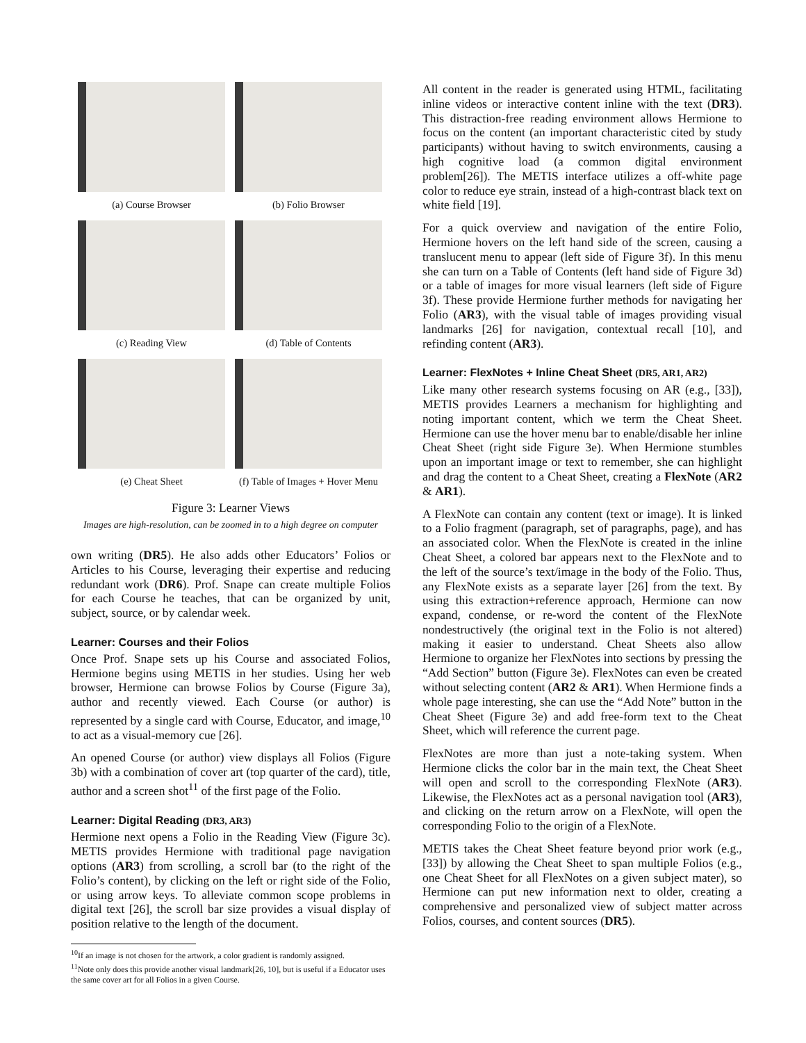(a) Course Browser
(b) Folio Browser
(c) Reading View
(d) Table of Contents
(e) Cheat Sheet
(f) Table of Images + Hover Menu
Figure 3: Learner Views
Images are high-resolution, can be zoomed in to a high degree on computer
own writing (DR5). He also adds other Educators’ Folios or Articles to his Course, leveraging their expertise and reducing redundant work (DR6). Prof. Snape can create multiple Folios for each Course he teaches, that can be organized by unit, subject, source, or by calendar week.
Learner: Courses and their Folios
Once Prof. Snape sets up his Course and associated Folios, Hermione begins using METIS in her studies. Using her web browser, Hermione can browse Folios by Course (Figure 3a), author and recently viewed. Each Course (or author) is represented by a single card with Course, Educator, and image,<sup>10</sup> to act as a visual-memory cue [26].
An opened Course (or author) view displays all Folios (Figure 3b) with a combination of cover art (top quarter of the card), title, author and a screen shot<sup>11</sup> of the first page of the Folio.
Learner: Digital Reading (DR3, AR3)
Hermione next opens a Folio in the Reading View (Figure 3c). METIS provides Hermione with traditional page navigation options (AR3) from scrolling, a scroll bar (to the right of the Folio’s content), by clicking on the left or right side of the Folio, or using arrow keys. To alleviate common scope problems in digital text [26], the scroll bar size provides a visual display of position relative to the length of the document.
<sup>10</sup> If an image is not chosen for the artwork, a color gradient is randomly assigned.
<sup>11</sup> Note only does this provide another visual landmark[26, 10], but is useful if a Educator uses the same cover art for all Folios in a given Course.
All content in the reader is generated using HTML, facilitating inline videos or interactive content inline with the text (DR3). This distraction-free reading environment allows Hermione to focus on the content (an important characteristic cited by study participants) without having to switch environments, causing a high cognitive load (a common digital environment problem[26]). The METIS interface utilizes a off-white page color to reduce eye strain, instead of a high-contrast black text on white field [19].
For a quick overview and navigation of the entire Folio, Hermione hovers on the left hand side of the screen, causing a translucent menu to appear (left side of Figure 3f). In this menu she can turn on a Table of Contents (left hand side of Figure 3d) or a table of images for more visual learners (left side of Figure 3f). These provide Hermione further methods for navigating her Folio (AR3), with the visual table of images providing visual landmarks [26] for navigation, contextual recall [10], and refinding content (AR3).
Learner: FlexNotes + Inline Cheat Sheet (DR5, AR1, AR2)
Like many other research systems focusing on AR (e.g., [33]), METIS provides Learners a mechanism for highlighting and noting important content, which we term the Cheat Sheet. Hermione can use the hover menu bar to enable/disable her inline Cheat Sheet (right side Figure 3e). When Hermione stumbles upon an important image or text to remember, she can highlight and drag the content to a Cheat Sheet, creating a FlexNote (AR2 & AR1).
A FlexNote can contain any content (text or image). It is linked to a Folio fragment (paragraph, set of paragraphs, page), and has an associated color. When the FlexNote is created in the inline Cheat Sheet, a colored bar appears next to the FlexNote and to the left of the source’s text/image in the body of the Folio. Thus, any FlexNote exists as a separate layer [26] from the text. By using this extraction+reference approach, Hermione can now expand, condense, or re-word the content of the FlexNote nondestructively (the original text in the Folio is not altered) making it easier to understand. Cheat Sheets also allow Hermione to organize her FlexNotes into sections by pressing the “Add Section” button (Figure 3e). FlexNotes can even be created without selecting content (AR2 & AR1). When Hermione finds a whole page interesting, she can use the “Add Note” button in the Cheat Sheet (Figure 3e) and add free-form text to the Cheat Sheet, which will reference the current page.
FlexNotes are more than just a note-taking system. When Hermione clicks the color bar in the main text, the Cheat Sheet will open and scroll to the corresponding FlexNote (AR3). Likewise, the FlexNotes act as a personal navigation tool (AR3), and clicking on the return arrow on a FlexNote, will open the corresponding Folio to the origin of a FlexNote.
METIS takes the Cheat Sheet feature beyond prior work (e.g., [33]) by allowing the Cheat Sheet to span multiple Folios (e.g., one Cheat Sheet for all FlexNotes on a given subject mater), so Hermione can put new information next to older, creating a comprehensive and personalized view of subject matter across Folios, courses, and content sources (DR5).